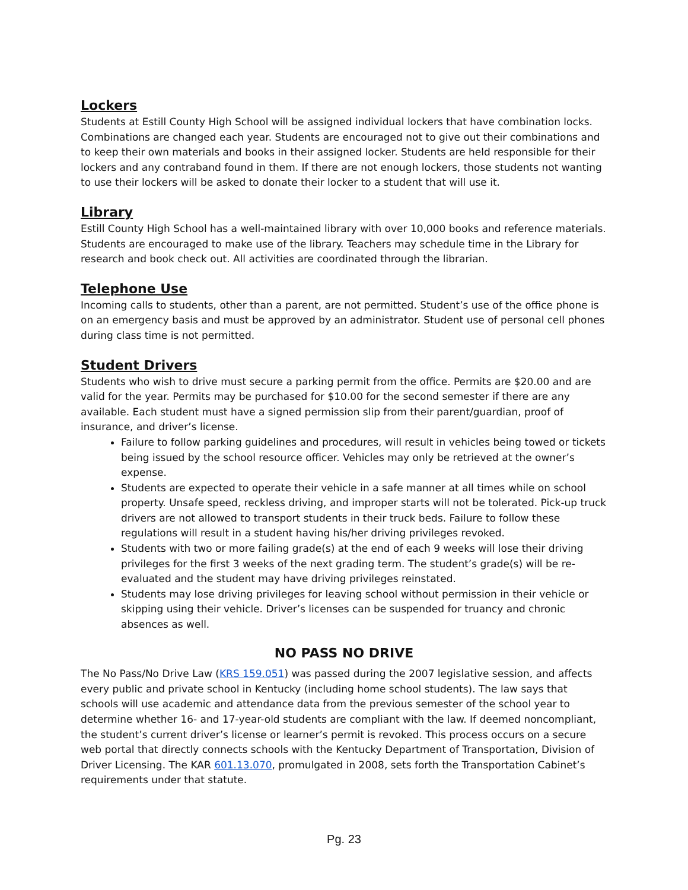Lockers
Students at Estill County High School will be assigned individual lockers that have combination locks. Combinations are changed each year. Students are encouraged not to give out their combinations and to keep their own materials and books in their assigned locker. Students are held responsible for their lockers and any contraband found in them. If there are not enough lockers, those students not wanting to use their lockers will be asked to donate their locker to a student that will use it.
Library
Estill County High School has a well-maintained library with over 10,000 books and reference materials. Students are encouraged to make use of the library. Teachers may schedule time in the Library for research and book check out. All activities are coordinated through the librarian.
Telephone Use
Incoming calls to students, other than a parent, are not permitted. Student’s use of the office phone is on an emergency basis and must be approved by an administrator. Student use of personal cell phones during class time is not permitted.
Student Drivers
Students who wish to drive must secure a parking permit from the office. Permits are $20.00 and are valid for the year. Permits may be purchased for $10.00 for the second semester if there are any available. Each student must have a signed permission slip from their parent/guardian, proof of insurance, and driver’s license.
Failure to follow parking guidelines and procedures, will result in vehicles being towed or tickets being issued by the school resource officer. Vehicles may only be retrieved at the owner’s expense.
Students are expected to operate their vehicle in a safe manner at all times while on school property. Unsafe speed, reckless driving, and improper starts will not be tolerated. Pick-up truck drivers are not allowed to transport students in their truck beds. Failure to follow these regulations will result in a student having his/her driving privileges revoked.
Students with two or more failing grade(s) at the end of each 9 weeks will lose their driving privileges for the first 3 weeks of the next grading term. The student’s grade(s) will be re-evaluated and the student may have driving privileges reinstated.
Students may lose driving privileges for leaving school without permission in their vehicle or skipping using their vehicle. Driver’s licenses can be suspended for truancy and chronic absences as well.
NO PASS NO DRIVE
The No Pass/No Drive Law (KRS 159.051) was passed during the 2007 legislative session, and affects every public and private school in Kentucky (including home school students). The law says that schools will use academic and attendance data from the previous semester of the school year to determine whether 16- and 17-year-old students are compliant with the law. If deemed noncompliant, the student’s current driver’s license or learner’s permit is revoked. This process occurs on a secure web portal that directly connects schools with the Kentucky Department of Transportation, Division of Driver Licensing. The KAR 601.13.070, promulgated in 2008, sets forth the Transportation Cabinet’s requirements under that statute.
Pg. 23